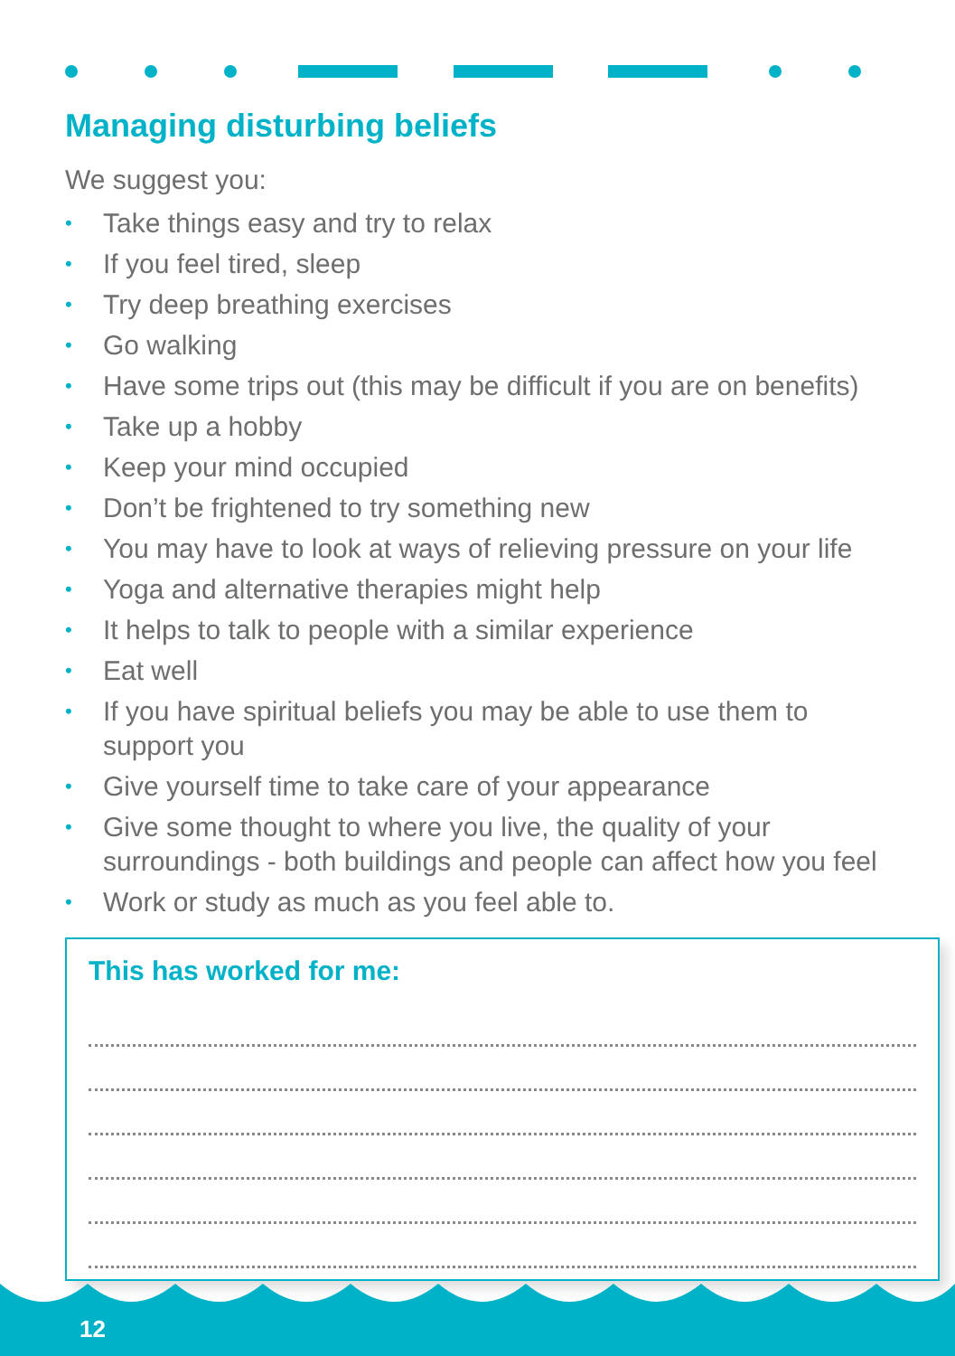Managing disturbing beliefs
We suggest you:
• Take things easy and try to relax
• If you feel tired, sleep
• Try deep breathing exercises
• Go walking
• Have some trips out (this may be difficult if you are on benefits)
• Take up a hobby
• Keep your mind occupied
• Don’t be frightened to try something new
• You may have to look at ways of relieving pressure on your life
• Yoga and alternative therapies might help
• It helps to talk to people with a similar experience
• Eat well
• If you have spiritual beliefs you may be able to use them to support you
• Give yourself time to take care of your appearance
• Give some thought to where you live, the quality of your surroundings - both buildings and people can affect how you feel
• Work or study as much as you feel able to.
This has worked for me:
12